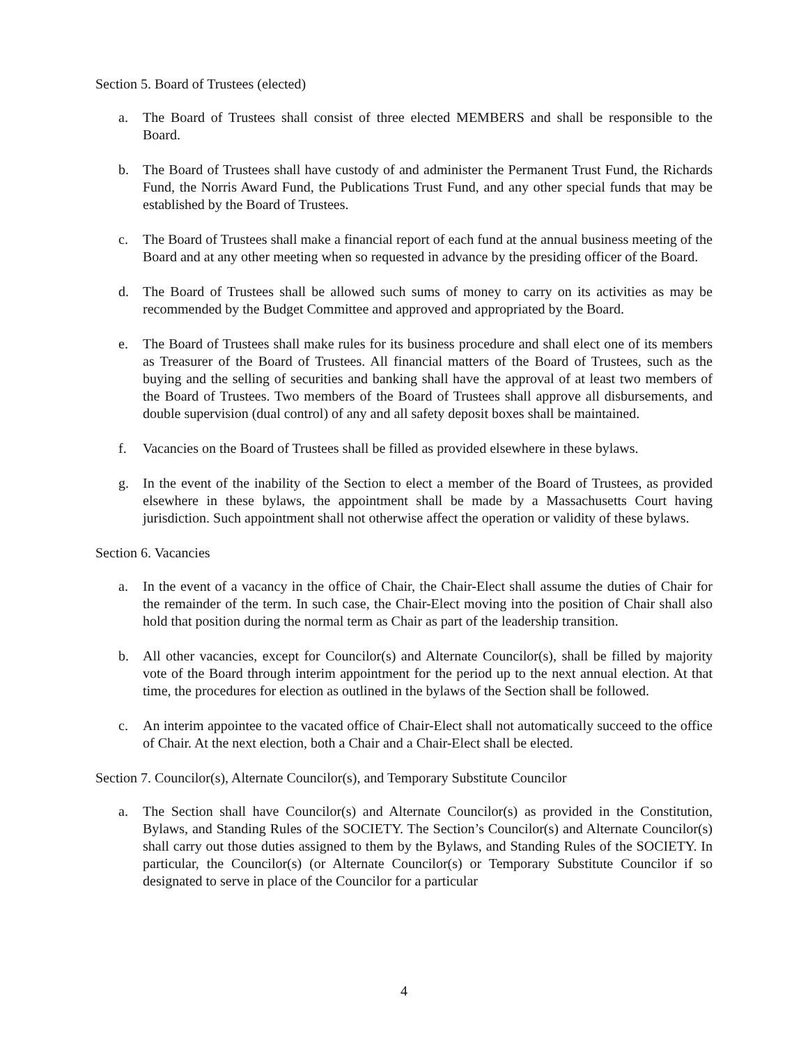Section 5. Board of Trustees (elected)
a. The Board of Trustees shall consist of three elected MEMBERS and shall be responsible to the Board.
b. The Board of Trustees shall have custody of and administer the Permanent Trust Fund, the Richards Fund, the Norris Award Fund, the Publications Trust Fund, and any other special funds that may be established by the Board of Trustees.
c. The Board of Trustees shall make a financial report of each fund at the annual business meeting of the Board and at any other meeting when so requested in advance by the presiding officer of the Board.
d. The Board of Trustees shall be allowed such sums of money to carry on its activities as may be recommended by the Budget Committee and approved and appropriated by the Board.
e. The Board of Trustees shall make rules for its business procedure and shall elect one of its members as Treasurer of the Board of Trustees. All financial matters of the Board of Trustees, such as the buying and the selling of securities and banking shall have the approval of at least two members of the Board of Trustees. Two members of the Board of Trustees shall approve all disbursements, and double supervision (dual control) of any and all safety deposit boxes shall be maintained.
f. Vacancies on the Board of Trustees shall be filled as provided elsewhere in these bylaws.
g. In the event of the inability of the Section to elect a member of the Board of Trustees, as provided elsewhere in these bylaws, the appointment shall be made by a Massachusetts Court having jurisdiction. Such appointment shall not otherwise affect the operation or validity of these bylaws.
Section 6. Vacancies
a. In the event of a vacancy in the office of Chair, the Chair-Elect shall assume the duties of Chair for the remainder of the term. In such case, the Chair-Elect moving into the position of Chair shall also hold that position during the normal term as Chair as part of the leadership transition.
b. All other vacancies, except for Councilor(s) and Alternate Councilor(s), shall be filled by majority vote of the Board through interim appointment for the period up to the next annual election. At that time, the procedures for election as outlined in the bylaws of the Section shall be followed.
c. An interim appointee to the vacated office of Chair-Elect shall not automatically succeed to the office of Chair. At the next election, both a Chair and a Chair-Elect shall be elected.
Section 7. Councilor(s), Alternate Councilor(s), and Temporary Substitute Councilor
a. The Section shall have Councilor(s) and Alternate Councilor(s) as provided in the Constitution, Bylaws, and Standing Rules of the SOCIETY. The Section’s Councilor(s) and Alternate Councilor(s) shall carry out those duties assigned to them by the Bylaws, and Standing Rules of the SOCIETY. In particular, the Councilor(s) (or Alternate Councilor(s) or Temporary Substitute Councilor if so designated to serve in place of the Councilor for a particular
4